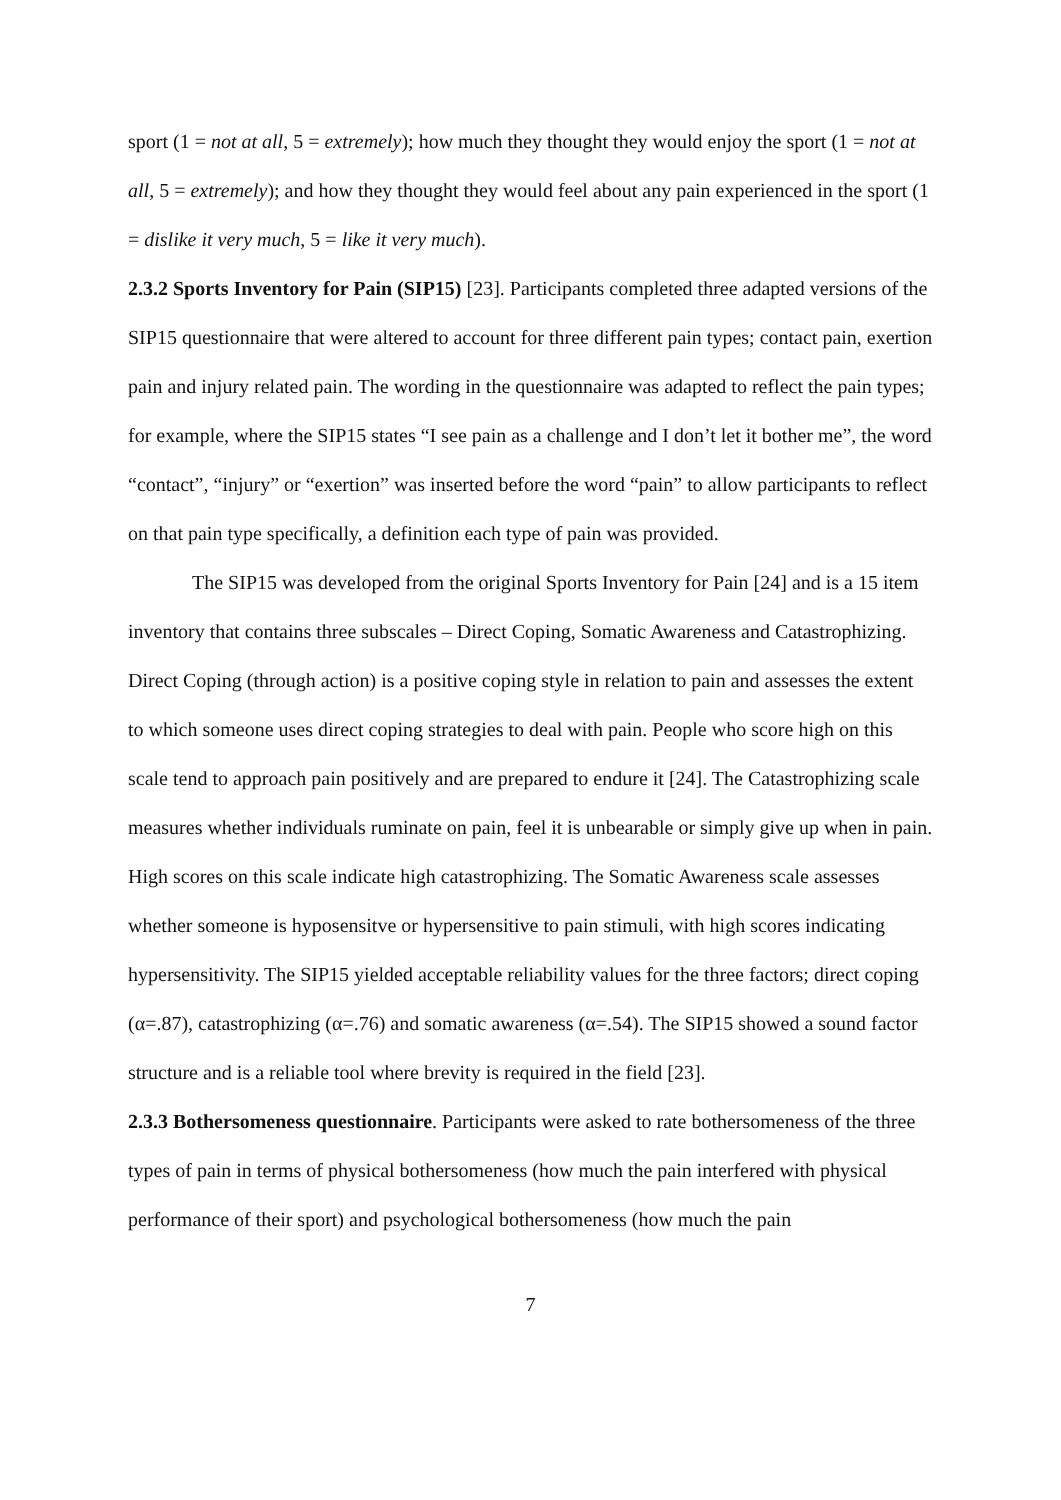sport (1 = not at all, 5 = extremely); how much they thought they would enjoy the sport (1 = not at all, 5 = extremely); and how they thought they would feel about any pain experienced in the sport (1 = dislike it very much, 5 = like it very much).
2.3.2 Sports Inventory for Pain (SIP15) [23]. Participants completed three adapted versions of the SIP15 questionnaire that were altered to account for three different pain types; contact pain, exertion pain and injury related pain. The wording in the questionnaire was adapted to reflect the pain types; for example, where the SIP15 states “I see pain as a challenge and I don’t let it bother me”, the word “contact”, “injury” or “exertion” was inserted before the word “pain” to allow participants to reflect on that pain type specifically, a definition each type of pain was provided.
The SIP15 was developed from the original Sports Inventory for Pain [24] and is a 15 item inventory that contains three subscales – Direct Coping, Somatic Awareness and Catastrophizing. Direct Coping (through action) is a positive coping style in relation to pain and assesses the extent to which someone uses direct coping strategies to deal with pain. People who score high on this scale tend to approach pain positively and are prepared to endure it [24]. The Catastrophizing scale measures whether individuals ruminate on pain, feel it is unbearable or simply give up when in pain. High scores on this scale indicate high catastrophizing. The Somatic Awareness scale assesses whether someone is hyposensitve or hypersensitive to pain stimuli, with high scores indicating hypersensitivity. The SIP15 yielded acceptable reliability values for the three factors; direct coping (α=.87), catastrophizing (α=.76) and somatic awareness (α=.54). The SIP15 showed a sound factor structure and is a reliable tool where brevity is required in the field [23].
2.3.3 Bothersomeness questionnaire. Participants were asked to rate bothersomeness of the three types of pain in terms of physical bothersomeness (how much the pain interfered with physical performance of their sport) and psychological bothersomeness (how much the pain
7